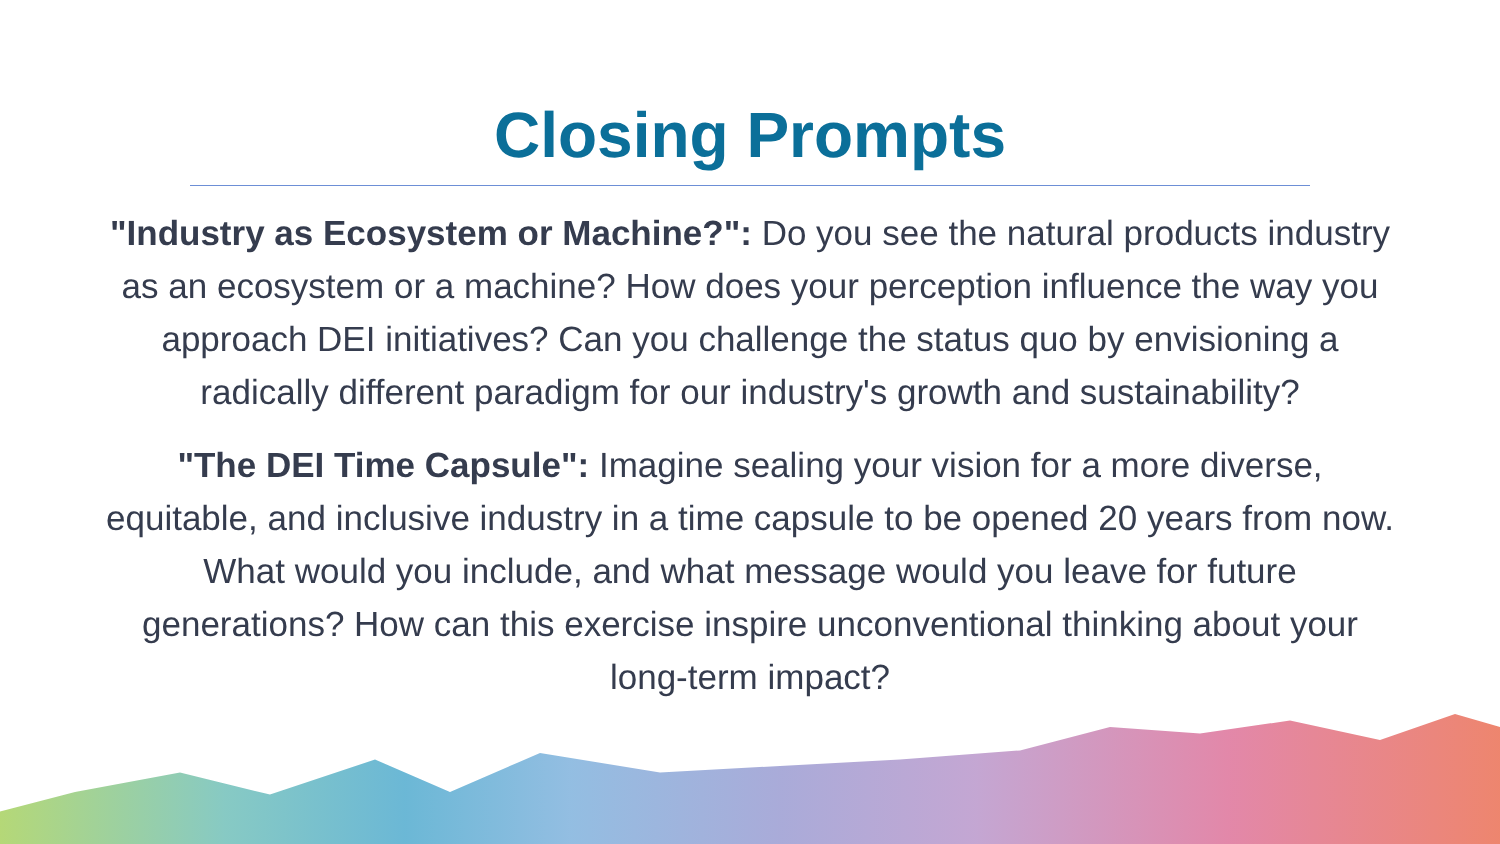Closing Prompts
"Industry as Ecosystem or Machine?": Do you see the natural products industry as an ecosystem or a machine? How does your perception influence the way you approach DEI initiatives? Can you challenge the status quo by envisioning a radically different paradigm for our industry's growth and sustainability?
"The DEI Time Capsule": Imagine sealing your vision for a more diverse, equitable, and inclusive industry in a time capsule to be opened 20 years from now. What would you include, and what message would you leave for future generations? How can this exercise inspire unconventional thinking about your long-term impact?